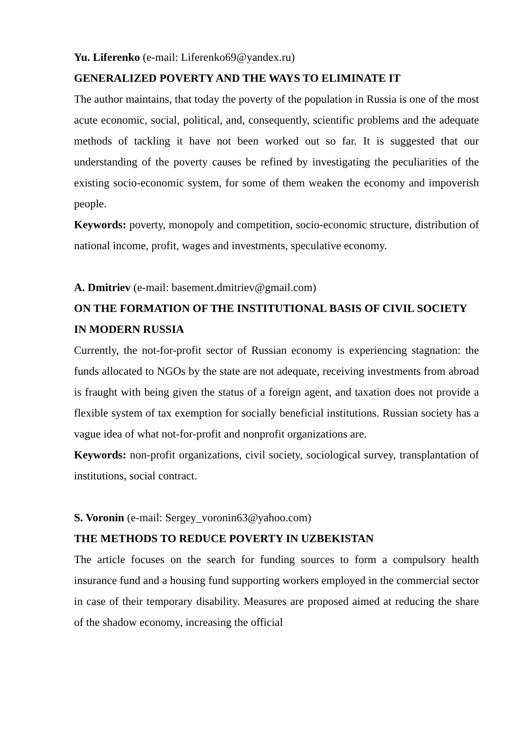Yu. Liferenko (e-mail: Liferenko69@yandex.ru)
GENERALIZED POVERTY AND THE WAYS TO ELIMINATE IT
The author maintains, that today the poverty of the population in Russia is one of the most acute economic, social, political, and, consequently, scientific problems and the adequate methods of tackling it have not been worked out so far. It is suggested that our understanding of the poverty causes be refined by investigating the peculiarities of the existing socio-economic system, for some of them weaken the economy and impoverish people.
Keywords: poverty, monopoly and competition, socio-economic structure, distribution of national income, profit, wages and investments, speculative economy.
A. Dmitriev (e-mail: basement.dmitriev@gmail.com)
ON THE FORMATION OF THE INSTITUTIONAL BASIS OF CIVIL SOCIETY IN MODERN RUSSIA
Currently, the not-for-profit sector of Russian economy is experiencing stagnation: the funds allocated to NGOs by the state are not adequate, receiving investments from abroad is fraught with being given the status of a foreign agent, and taxation does not provide a flexible system of tax exemption for socially beneficial institutions. Russian society has a vague idea of what not-for-profit and nonprofit organizations are.
Keywords: non-profit organizations, civil society, sociological survey, transplantation of institutions, social contract.
S. Voronin (e-mail: Sergey_voronin63@yahoo.com)
THE METHODS TO REDUCE POVERTY IN UZBEKISTAN
The article focuses on the search for funding sources to form a compulsory health insurance fund and a housing fund supporting workers employed in the commercial sector in case of their temporary disability. Measures are proposed aimed at reducing the share of the shadow economy, increasing the official